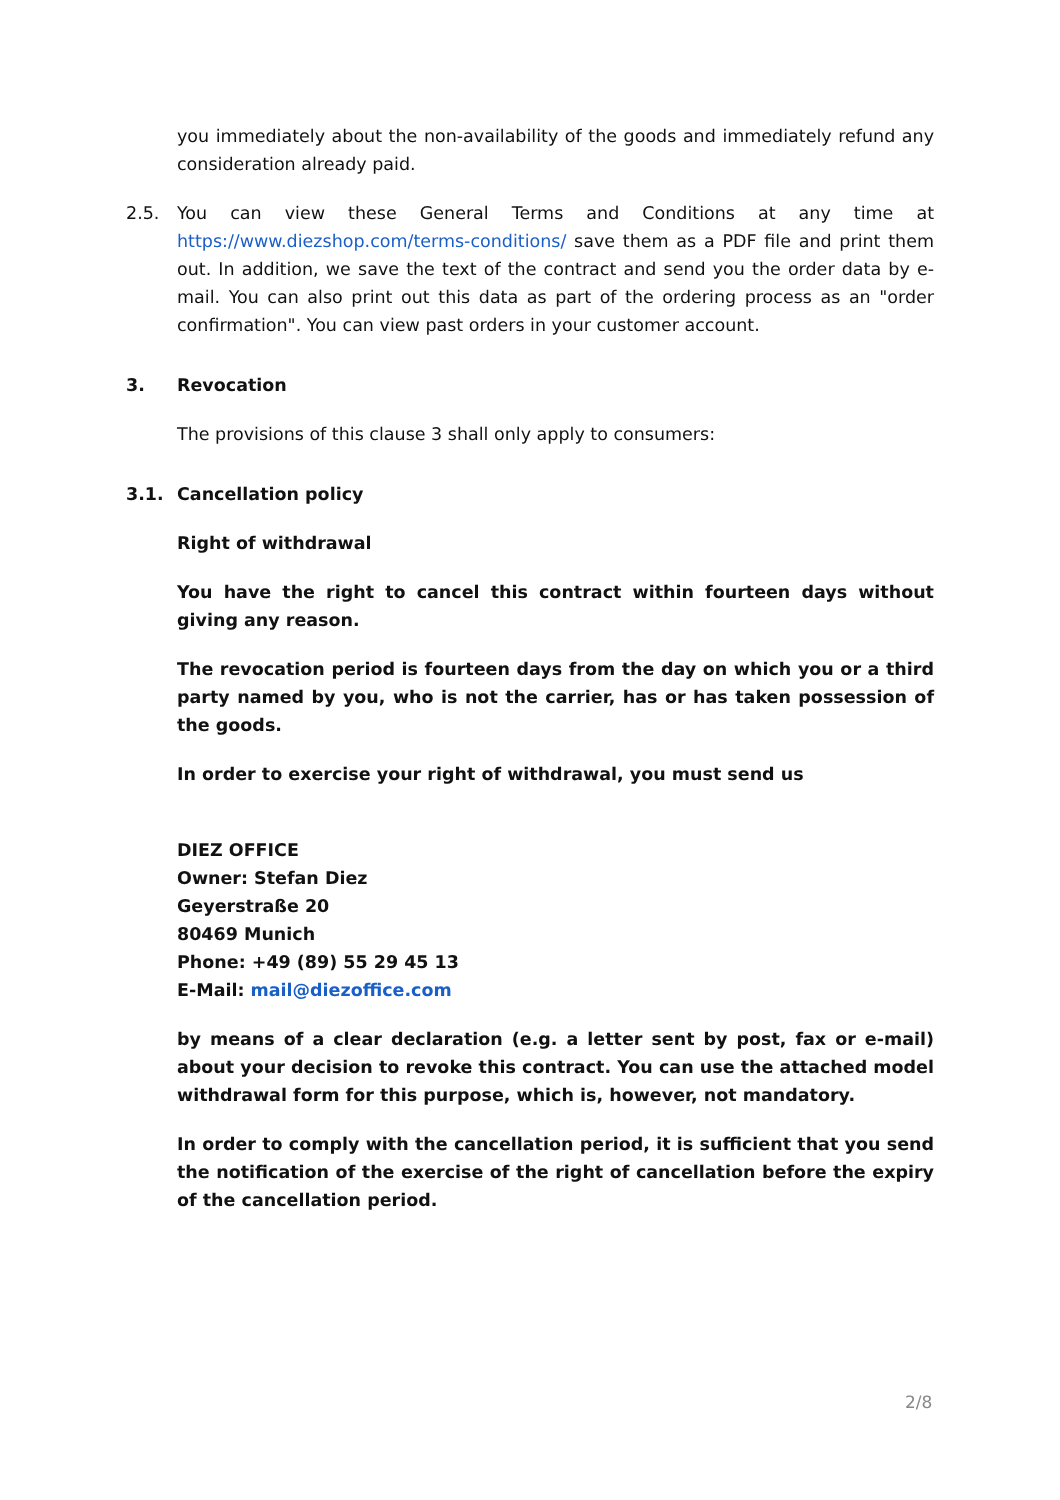you immediately about the non-availability of the goods and immediately refund any consideration already paid.
2.5. You can view these General Terms and Conditions at any time at https://www.diezshop.com/terms-conditions/ save them as a PDF file and print them out. In addition, we save the text of the contract and send you the order data by e-mail. You can also print out this data as part of the ordering process as an "order confirmation". You can view past orders in your customer account.
3. Revocation
The provisions of this clause 3 shall only apply to consumers:
3.1. Cancellation policy
Right of withdrawal
You have the right to cancel this contract within fourteen days without giving any reason.
The revocation period is fourteen days from the day on which you or a third party named by you, who is not the carrier, has or has taken possession of the goods.
In order to exercise your right of withdrawal, you must send us
DIEZ OFFICE
Owner: Stefan Diez
Geyerstraße 20
80469 Munich
Phone: +49 (89) 55 29 45 13
E-Mail: mail@diezoffice.com
by means of a clear declaration (e.g. a letter sent by post, fax or e-mail) about your decision to revoke this contract. You can use the attached model withdrawal form for this purpose, which is, however, not mandatory.
In order to comply with the cancellation period, it is sufficient that you send the notification of the exercise of the right of cancellation before the expiry of the cancellation period.
2/8